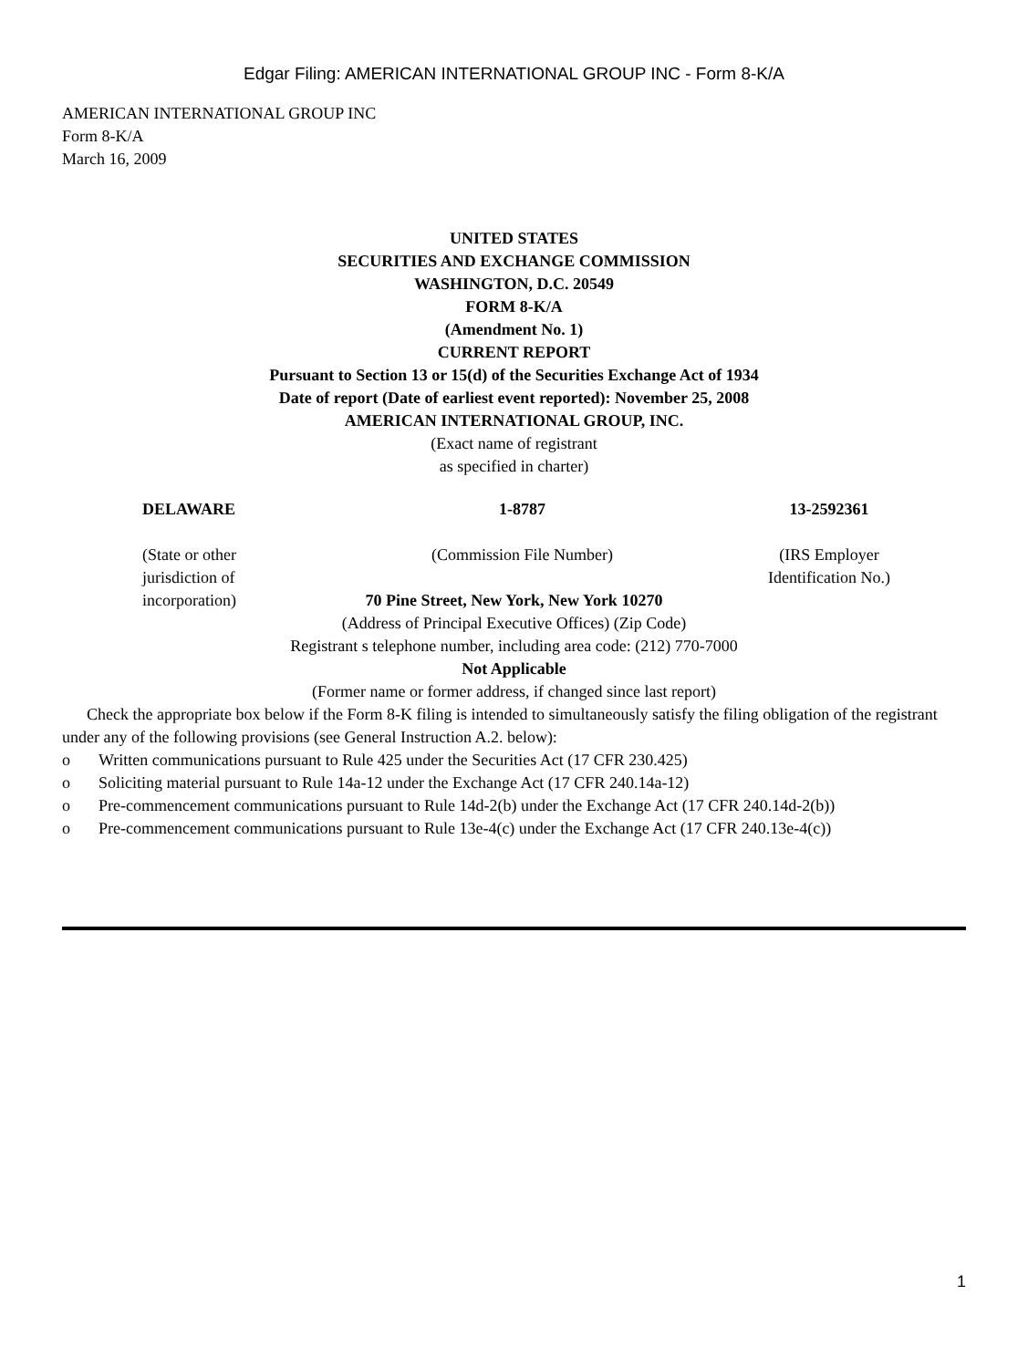Edgar Filing: AMERICAN INTERNATIONAL GROUP INC - Form 8-K/A
AMERICAN INTERNATIONAL GROUP INC
Form 8-K/A
March 16, 2009
UNITED STATES
SECURITIES AND EXCHANGE COMMISSION
WASHINGTON, D.C. 20549
FORM 8-K/A
(Amendment No. 1)
CURRENT REPORT
Pursuant to Section 13 or 15(d) of the Securities Exchange Act of 1934
Date of report (Date of earliest event reported): November 25, 2008
AMERICAN INTERNATIONAL GROUP, INC.
(Exact name of registrant
as specified in charter)
| DELAWARE | 1-8787 | 13-2592361 |
| (State or other jurisdiction of incorporation) | (Commission File Number) | (IRS Employer Identification No.) |
70 Pine Street, New York, New York 10270
(Address of Principal Executive Offices) (Zip Code)
Registrant s telephone number, including area code: (212) 770-7000
Not Applicable
(Former name or former address, if changed since last report)
Check the appropriate box below if the Form 8-K filing is intended to simultaneously satisfy the filing obligation of the registrant under any of the following provisions (see General Instruction A.2. below):
o Written communications pursuant to Rule 425 under the Securities Act (17 CFR 230.425)
o Soliciting material pursuant to Rule 14a-12 under the Exchange Act (17 CFR 240.14a-12)
o Pre-commencement communications pursuant to Rule 14d-2(b) under the Exchange Act (17 CFR 240.14d-2(b))
o Pre-commencement communications pursuant to Rule 13e-4(c) under the Exchange Act (17 CFR 240.13e-4(c))
1